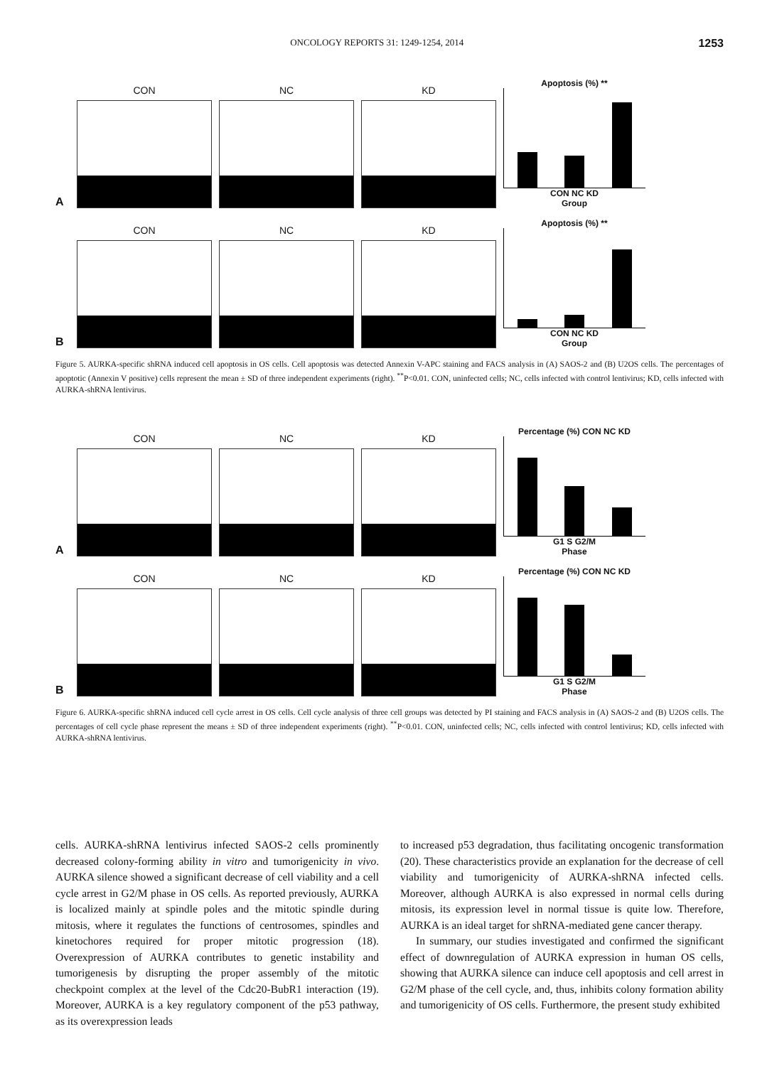ONCOLOGY REPORTS 31: 1249-1254, 2014 1253
A
CON
NC
KD
Apoptosis (%) **
CON NC KD
Group
B
CON
NC
KD
Apoptosis (%) **
CON NC KD
Group
Figure 5. AURKA-specific shRNA induced cell apoptosis in OS cells. Cell apoptosis was detected Annexin V-APC staining and FACS analysis in (A) SAOS-2 and (B) U2OS cells. The percentages of apoptotic (Annexin V positive) cells represent the mean ± SD of three independent experiments (right). <sup>**</sup>P<0.01. CON, uninfected cells; NC, cells infected with control lentivirus; KD, cells infected with AURKA-shRNA lentivirus.
A
CON
NC
KD
Percentage (%) CON NC KD
G1 S G2/M
Phase
B
CON
NC
KD
Percentage (%) CON NC KD
G1 S G2/M
Phase
Figure 6. AURKA-specific shRNA induced cell cycle arrest in OS cells. Cell cycle analysis of three cell groups was detected by PI staining and FACS analysis in (A) SAOS-2 and (B) U2OS cells. The percentages of cell cycle phase represent the means ± SD of three independent experiments (right). <sup>**</sup>P<0.01. CON, uninfected cells; NC, cells infected with control lentivirus; KD, cells infected with AURKA-shRNA lentivirus.
cells. AURKA-shRNA lentivirus infected SAOS-2 cells prominently decreased colony-forming ability in vitro and tumorigenicity in vivo. AURKA silence showed a significant decrease of cell viability and a cell cycle arrest in G2/M phase in OS cells. As reported previously, AURKA is localized mainly at spindle poles and the mitotic spindle during mitosis, where it regulates the functions of centrosomes, spindles and kinetochores required for proper mitotic progression (18). Overexpression of AURKA contributes to genetic instability and tumorigenesis by disrupting the proper assembly of the mitotic checkpoint complex at the level of the Cdc20-BubR1 interaction (19). Moreover, AURKA is a key regulatory component of the p53 pathway, as its overexpression leads
to increased p53 degradation, thus facilitating oncogenic transformation (20). These characteristics provide an explanation for the decrease of cell viability and tumorigenicity of AURKA-shRNA infected cells. Moreover, although AURKA is also expressed in normal cells during mitosis, its expression level in normal tissue is quite low. Therefore, AURKA is an ideal target for shRNA-mediated gene cancer therapy.
In summary, our studies investigated and confirmed the significant effect of downregulation of AURKA expression in human OS cells, showing that AURKA silence can induce cell apoptosis and cell arrest in G2/M phase of the cell cycle, and, thus, inhibits colony formation ability and tumorigenicity of OS cells. Furthermore, the present study exhibited